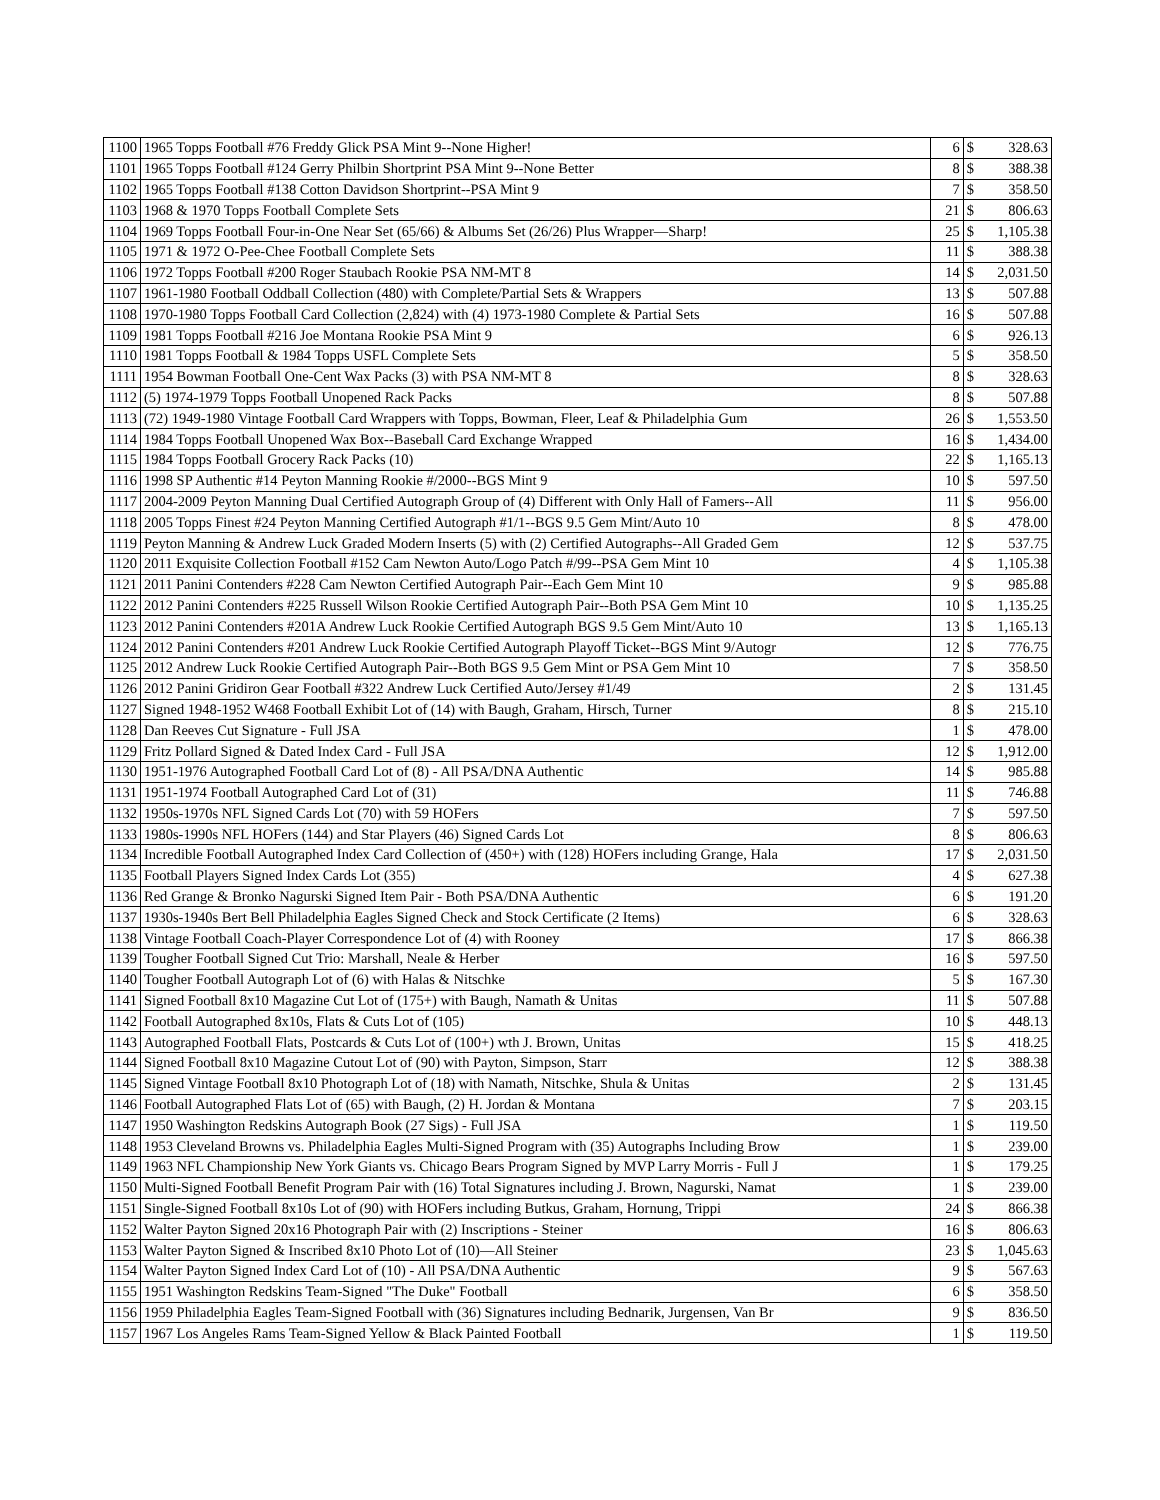| 1100 | 1965 Topps Football #76 Freddy Glick PSA Mint 9--None Higher! | 6 | $ | 328.63 |
| 1101 | 1965 Topps Football #124 Gerry Philbin Shortprint PSA Mint 9--None Better | 8 | $ | 388.38 |
| 1102 | 1965 Topps Football #138 Cotton Davidson Shortprint--PSA Mint 9 | 7 | $ | 358.50 |
| 1103 | 1968 & 1970 Topps Football Complete Sets | 21 | $ | 806.63 |
| 1104 | 1969 Topps Football Four-in-One Near Set (65/66) & Albums Set (26/26) Plus Wrapper—Sharp! | 25 | $ | 1,105.38 |
| 1105 | 1971 & 1972 O-Pee-Chee Football Complete Sets | 11 | $ | 388.38 |
| 1106 | 1972 Topps Football #200 Roger Staubach Rookie PSA NM-MT 8 | 14 | $ | 2,031.50 |
| 1107 | 1961-1980 Football Oddball Collection (480) with Complete/Partial Sets & Wrappers | 13 | $ | 507.88 |
| 1108 | 1970-1980 Topps Football Card Collection (2,824) with (4) 1973-1980 Complete & Partial Sets | 16 | $ | 507.88 |
| 1109 | 1981 Topps Football #216 Joe Montana Rookie PSA Mint 9 | 6 | $ | 926.13 |
| 1110 | 1981 Topps Football & 1984 Topps USFL Complete Sets | 5 | $ | 358.50 |
| 1111 | 1954 Bowman Football One-Cent Wax Packs (3) with PSA NM-MT 8 | 8 | $ | 328.63 |
| 1112 | (5) 1974-1979 Topps Football Unopened Rack Packs | 8 | $ | 507.88 |
| 1113 | (72) 1949-1980 Vintage Football Card Wrappers with Topps, Bowman, Fleer, Leaf & Philadelphia Gum | 26 | $ | 1,553.50 |
| 1114 | 1984 Topps Football Unopened Wax Box--Baseball Card Exchange Wrapped | 16 | $ | 1,434.00 |
| 1115 | 1984 Topps Football Grocery Rack Packs (10) | 22 | $ | 1,165.13 |
| 1116 | 1998 SP Authentic #14 Peyton Manning Rookie #/2000--BGS Mint 9 | 10 | $ | 597.50 |
| 1117 | 2004-2009 Peyton Manning Dual Certified Autograph Group of (4) Different with Only Hall of Famers--All | 11 | $ | 956.00 |
| 1118 | 2005 Topps Finest #24 Peyton Manning Certified Autograph #1/1--BGS 9.5 Gem Mint/Auto 10 | 8 | $ | 478.00 |
| 1119 | Peyton Manning & Andrew Luck Graded Modern Inserts (5) with (2) Certified Autographs--All Graded Gem | 12 | $ | 537.75 |
| 1120 | 2011 Exquisite Collection Football #152 Cam Newton Auto/Logo Patch #/99--PSA Gem Mint 10 | 4 | $ | 1,105.38 |
| 1121 | 2011 Panini Contenders #228 Cam Newton Certified Autograph Pair--Each Gem Mint 10 | 9 | $ | 985.88 |
| 1122 | 2012 Panini Contenders #225 Russell Wilson Rookie Certified Autograph Pair--Both PSA Gem Mint 10 | 10 | $ | 1,135.25 |
| 1123 | 2012 Panini Contenders #201A Andrew Luck Rookie Certified Autograph BGS 9.5 Gem Mint/Auto 10 | 13 | $ | 1,165.13 |
| 1124 | 2012 Panini Contenders #201 Andrew Luck Rookie Certified Autograph Playoff Ticket--BGS Mint 9/Autogr | 12 | $ | 776.75 |
| 1125 | 2012 Andrew Luck Rookie Certified Autograph Pair--Both BGS 9.5 Gem Mint or PSA Gem Mint 10 | 7 | $ | 358.50 |
| 1126 | 2012 Panini Gridiron Gear Football #322 Andrew Luck Certified Auto/Jersey #1/49 | 2 | $ | 131.45 |
| 1127 | Signed 1948-1952 W468 Football Exhibit Lot of (14) with Baugh, Graham, Hirsch, Turner | 8 | $ | 215.10 |
| 1128 | Dan Reeves Cut Signature - Full JSA | 1 | $ | 478.00 |
| 1129 | Fritz Pollard Signed & Dated Index Card - Full JSA | 12 | $ | 1,912.00 |
| 1130 | 1951-1976 Autographed Football Card Lot of (8) - All PSA/DNA Authentic | 14 | $ | 985.88 |
| 1131 | 1951-1974 Football Autographed Card Lot of (31) | 11 | $ | 746.88 |
| 1132 | 1950s-1970s NFL Signed Cards Lot (70) with 59 HOFers | 7 | $ | 597.50 |
| 1133 | 1980s-1990s NFL HOFers (144) and Star Players (46) Signed Cards Lot | 8 | $ | 806.63 |
| 1134 | Incredible Football Autographed Index Card Collection of (450+) with (128) HOFers including Grange, Hala | 17 | $ | 2,031.50 |
| 1135 | Football Players Signed Index Cards Lot (355) | 4 | $ | 627.38 |
| 1136 | Red Grange & Bronko Nagurski Signed Item Pair - Both PSA/DNA Authentic | 6 | $ | 191.20 |
| 1137 | 1930s-1940s Bert Bell Philadelphia Eagles Signed Check and Stock Certificate (2 Items) | 6 | $ | 328.63 |
| 1138 | Vintage Football Coach-Player Correspondence Lot of (4) with Rooney | 17 | $ | 866.38 |
| 1139 | Tougher Football Signed Cut Trio: Marshall, Neale & Herber | 16 | $ | 597.50 |
| 1140 | Tougher Football Autograph Lot of (6) with Halas & Nitschke | 5 | $ | 167.30 |
| 1141 | Signed Football 8x10 Magazine Cut Lot of (175+) with Baugh, Namath & Unitas | 11 | $ | 507.88 |
| 1142 | Football Autographed 8x10s, Flats & Cuts Lot of (105) | 10 | $ | 448.13 |
| 1143 | Autographed Football Flats, Postcards & Cuts Lot of (100+) wth J. Brown, Unitas | 15 | $ | 418.25 |
| 1144 | Signed Football 8x10 Magazine Cutout Lot of (90) with Payton, Simpson, Starr | 12 | $ | 388.38 |
| 1145 | Signed Vintage Football 8x10 Photograph Lot of (18) with Namath, Nitschke, Shula & Unitas | 2 | $ | 131.45 |
| 1146 | Football Autographed Flats Lot of (65) with Baugh, (2) H. Jordan & Montana | 7 | $ | 203.15 |
| 1147 | 1950 Washington Redskins Autograph Book (27 Sigs) - Full JSA | 1 | $ | 119.50 |
| 1148 | 1953 Cleveland Browns vs. Philadelphia Eagles Multi-Signed Program with (35) Autographs Including Brow | 1 | $ | 239.00 |
| 1149 | 1963 NFL Championship New York Giants vs. Chicago Bears Program Signed by MVP Larry Morris - Full J | 1 | $ | 179.25 |
| 1150 | Multi-Signed Football Benefit Program Pair with (16) Total Signatures including J. Brown, Nagurski, Namat | 1 | $ | 239.00 |
| 1151 | Single-Signed Football 8x10s Lot of (90) with HOFers including Butkus, Graham, Hornung, Trippi | 24 | $ | 866.38 |
| 1152 | Walter Payton Signed 20x16 Photograph Pair with (2) Inscriptions - Steiner | 16 | $ | 806.63 |
| 1153 | Walter Payton Signed & Inscribed 8x10 Photo Lot of (10)—All Steiner | 23 | $ | 1,045.63 |
| 1154 | Walter Payton Signed Index Card Lot of (10) - All PSA/DNA Authentic | 9 | $ | 567.63 |
| 1155 | 1951 Washington Redskins Team-Signed "The Duke" Football | 6 | $ | 358.50 |
| 1156 | 1959 Philadelphia Eagles Team-Signed Football with (36) Signatures including Bednarik, Jurgensen, Van Br | 9 | $ | 836.50 |
| 1157 | 1967 Los Angeles Rams Team-Signed Yellow & Black Painted Football | 1 | $ | 119.50 |